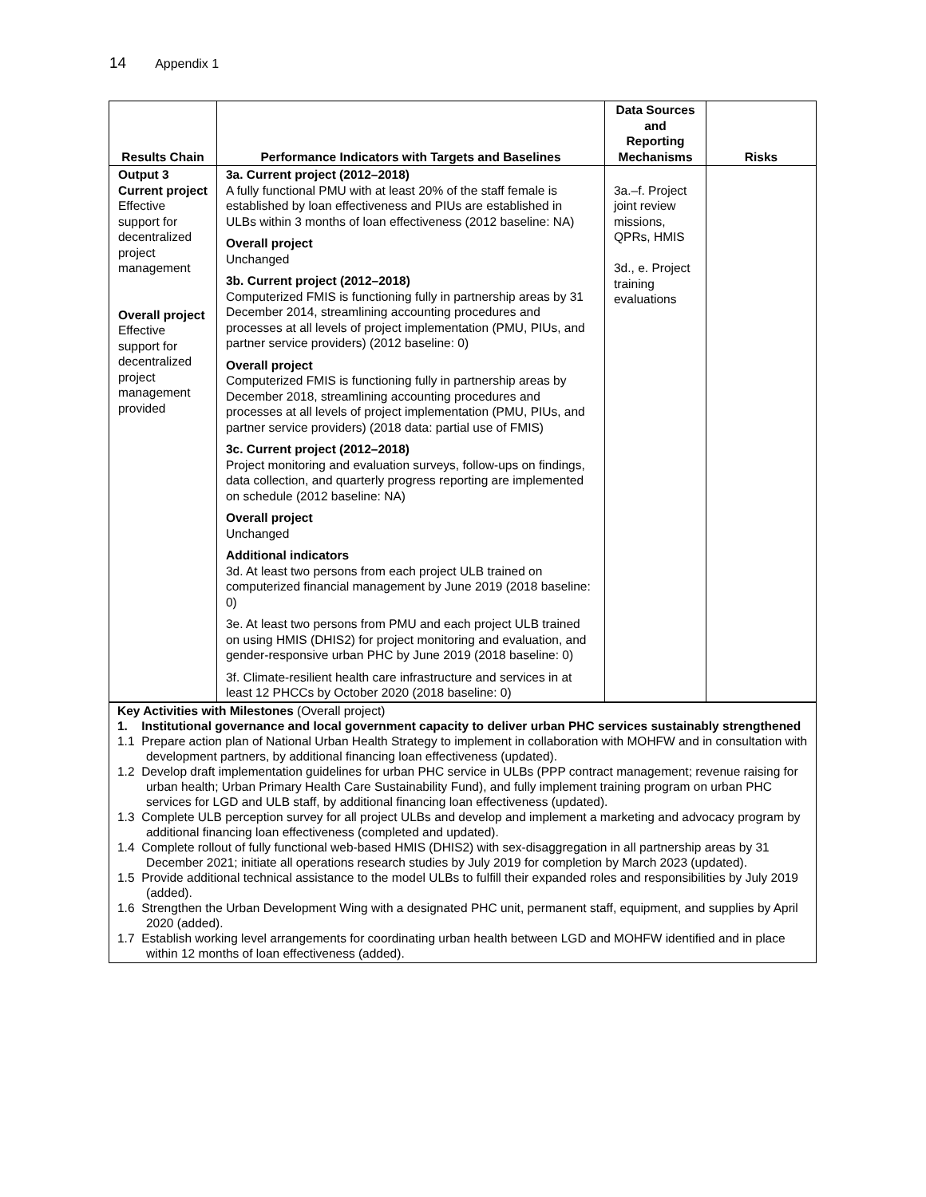14 Appendix 1
| Results Chain | Performance Indicators with Targets and Baselines | Data Sources and Reporting Mechanisms | Risks |
| --- | --- | --- | --- |
| Output 3 Current project Effective support for decentralized project management Overall project Effective support for decentralized project management provided | 3a. Current project (2012–2018) A fully functional PMU with at least 20% of the staff female is established by loan effectiveness and PIUs are established in ULBs within 3 months of loan effectiveness (2012 baseline: NA) Overall project Unchanged 3b. Current project (2012–2018) Computerized FMIS is functioning fully in partnership areas by 31 December 2014, streamlining accounting procedures and processes at all levels of project implementation (PMU, PIUs, and partner service providers) (2012 baseline: 0) Overall project Computerized FMIS is functioning fully in partnership areas by December 2018, streamlining accounting procedures and processes at all levels of project implementation (PMU, PIUs, and partner service providers) (2018 data: partial use of FMIS) 3c. Current project (2012–2018) Project monitoring and evaluation surveys, follow-ups on findings, data collection, and quarterly progress reporting are implemented on schedule (2012 baseline: NA) Overall project Unchanged Additional indicators 3d. At least two persons from each project ULB trained on computerized financial management by June 2019 (2018 baseline: 0) 3e. At least two persons from PMU and each project ULB trained on using HMIS (DHIS2) for project monitoring and evaluation, and gender-responsive urban PHC by June 2019 (2018 baseline: 0) 3f. Climate-resilient health care infrastructure and services in at least 12 PHCCs by October 2020 (2018 baseline: 0) | 3a.–f. Project joint review missions, QPRs, HMIS 3d., e. Project training evaluations | |
Key Activities with Milestones (Overall project)
1. Institutional governance and local government capacity to deliver urban PHC services sustainably strengthened
1.1 Prepare action plan of National Urban Health Strategy to implement in collaboration with MOHFW and in consultation with development partners, by additional financing loan effectiveness (updated).
1.2 Develop draft implementation guidelines for urban PHC service in ULBs (PPP contract management; revenue raising for urban health; Urban Primary Health Care Sustainability Fund), and fully implement training program on urban PHC services for LGD and ULB staff, by additional financing loan effectiveness (updated).
1.3 Complete ULB perception survey for all project ULBs and develop and implement a marketing and advocacy program by additional financing loan effectiveness (completed and updated).
1.4 Complete rollout of fully functional web-based HMIS (DHIS2) with sex-disaggregation in all partnership areas by 31 December 2021; initiate all operations research studies by July 2019 for completion by March 2023 (updated).
1.5 Provide additional technical assistance to the model ULBs to fulfill their expanded roles and responsibilities by July 2019 (added).
1.6 Strengthen the Urban Development Wing with a designated PHC unit, permanent staff, equipment, and supplies by April 2020 (added).
1.7 Establish working level arrangements for coordinating urban health between LGD and MOHFW identified and in place within 12 months of loan effectiveness (added).